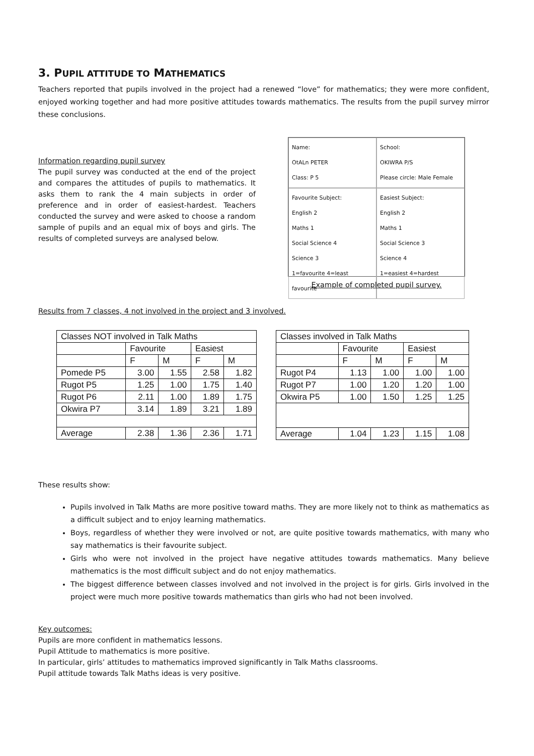3. PUPIL ATTITUDE TO MATHEMATICS
Teachers reported that pupils involved in the project had a renewed “love” for mathematics; they were more confident, enjoyed working together and had more positive attitudes towards mathematics. The results from the pupil survey mirror these conclusions.
Information regarding pupil survey
The pupil survey was conducted at the end of the project and compares the attitudes of pupils to mathematics. It asks them to rank the 4 main subjects in order of preference and in order of easiest-hardest. Teachers conducted the survey and were asked to choose a random sample of pupils and an equal mix of boys and girls. The results of completed surveys are analysed below.
Name:
OtALn PETER
Class: P 5
School:
OKIWRA P/S
Please circle: Male Female
Favourite Subject:
English 2
Maths 1
Social Science 4
Science 3
1=favourite 4=least favourite
Easiest Subject:
English 2
Maths 1
Social Science 3
Science 4
1=easiest 4=hardest
Example of completed pupil survey.
Results from 7 classes, 4 not involved in the project and 3 involved.
| Classes NOT involved in Talk Maths | | | | |
| | Favourite | | Easiest | |
| | F | M | F | M |
| Pomede P5 | 3.00 | 1.55 | 2.58 | 1.82 |
| Rugot P5 | 1.25 | 1.00 | 1.75 | 1.40 |
| Rugot P6 | 2.11 | 1.00 | 1.89 | 1.75 |
| Okwira P7 | 3.14 | 1.89 | 3.21 | 1.89 |
| Average | 2.38 | 1.36 | 2.36 | 1.71 |
| Classes involved in Talk Maths | | | | |
| | Favourite | | Easiest | |
| | F | M | F | M |
| Rugot P4 | 1.13 | 1.00 | 1.00 | 1.00 |
| Rugot P7 | 1.00 | 1.20 | 1.20 | 1.00 |
| Okwira P5 | 1.00 | 1.50 | 1.25 | 1.25 |
| Average | 1.04 | 1.23 | 1.15 | 1.08 |
These results show:
Pupils involved in Talk Maths are more positive toward maths. They are more likely not to think as mathematics as a difficult subject and to enjoy learning mathematics.
Boys, regardless of whether they were involved or not, are quite positive towards mathematics, with many who say mathematics is their favourite subject.
Girls who were not involved in the project have negative attitudes towards mathematics. Many believe mathematics is the most difficult subject and do not enjoy mathematics.
The biggest difference between classes involved and not involved in the project is for girls. Girls involved in the project were much more positive towards mathematics than girls who had not been involved.
Key outcomes:
Pupils are more confident in mathematics lessons.
Pupil Attitude to mathematics is more positive.
In particular, girls’ attitudes to mathematics improved significantly in Talk Maths classrooms.
Pupil attitude towards Talk Maths ideas is very positive.